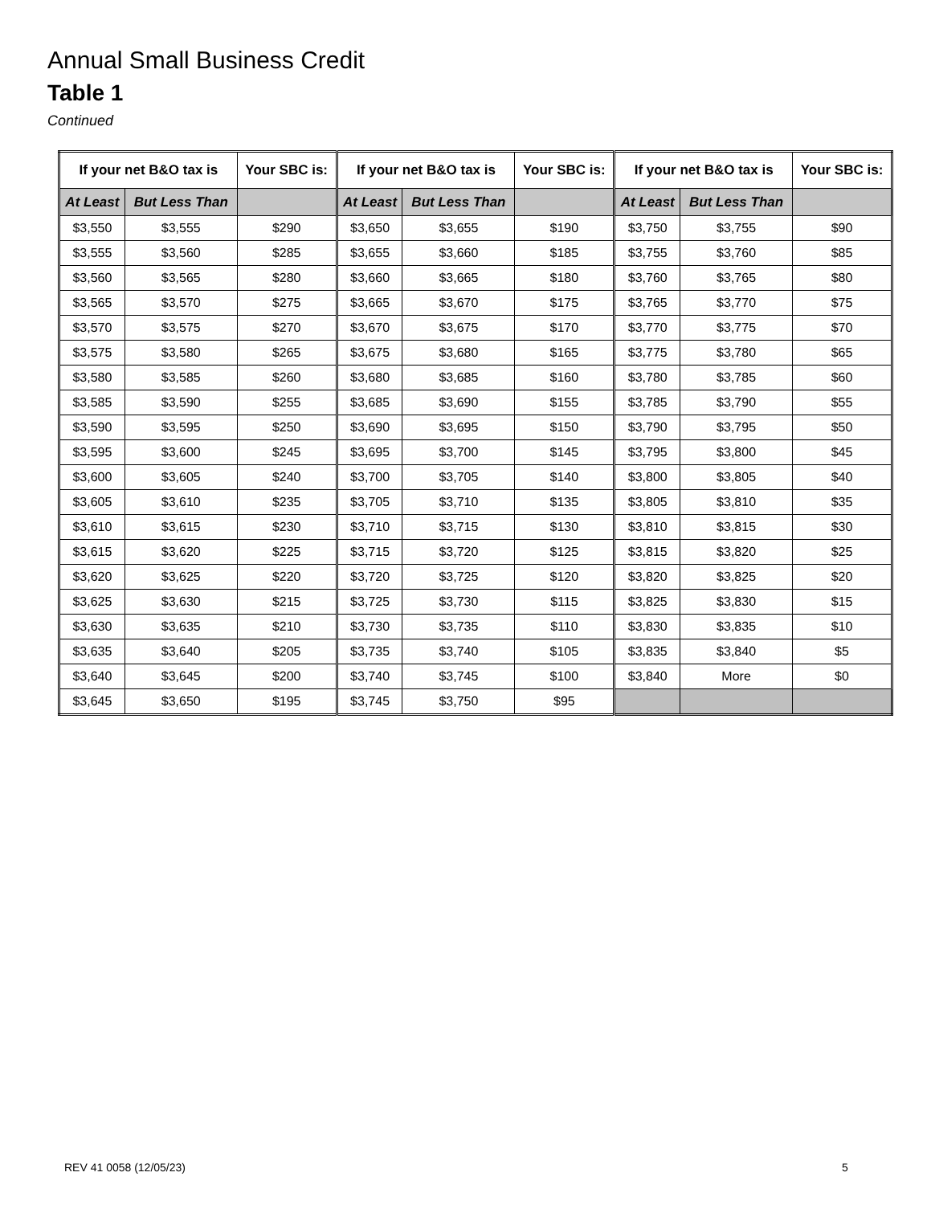Annual Small Business Credit
Table 1
Continued
| If your net B&O tax is | | Your SBC is: | If your net B&O tax is | | Your SBC is: | If your net B&O tax is | | Your SBC is: |
| --- | --- | --- | --- | --- | --- | --- | --- | --- |
| At Least | But Less Than | | At Least | But Less Than | | At Least | But Less Than | |
| $3,550 | $3,555 | $290 | $3,650 | $3,655 | $190 | $3,750 | $3,755 | $90 |
| $3,555 | $3,560 | $285 | $3,655 | $3,660 | $185 | $3,755 | $3,760 | $85 |
| $3,560 | $3,565 | $280 | $3,660 | $3,665 | $180 | $3,760 | $3,765 | $80 |
| $3,565 | $3,570 | $275 | $3,665 | $3,670 | $175 | $3,765 | $3,770 | $75 |
| $3,570 | $3,575 | $270 | $3,670 | $3,675 | $170 | $3,770 | $3,775 | $70 |
| $3,575 | $3,580 | $265 | $3,675 | $3,680 | $165 | $3,775 | $3,780 | $65 |
| $3,580 | $3,585 | $260 | $3,680 | $3,685 | $160 | $3,780 | $3,785 | $60 |
| $3,585 | $3,590 | $255 | $3,685 | $3,690 | $155 | $3,785 | $3,790 | $55 |
| $3,590 | $3,595 | $250 | $3,690 | $3,695 | $150 | $3,790 | $3,795 | $50 |
| $3,595 | $3,600 | $245 | $3,695 | $3,700 | $145 | $3,795 | $3,800 | $45 |
| $3,600 | $3,605 | $240 | $3,700 | $3,705 | $140 | $3,800 | $3,805 | $40 |
| $3,605 | $3,610 | $235 | $3,705 | $3,710 | $135 | $3,805 | $3,810 | $35 |
| $3,610 | $3,615 | $230 | $3,710 | $3,715 | $130 | $3,810 | $3,815 | $30 |
| $3,615 | $3,620 | $225 | $3,715 | $3,720 | $125 | $3,815 | $3,820 | $25 |
| $3,620 | $3,625 | $220 | $3,720 | $3,725 | $120 | $3,820 | $3,825 | $20 |
| $3,625 | $3,630 | $215 | $3,725 | $3,730 | $115 | $3,825 | $3,830 | $15 |
| $3,630 | $3,635 | $210 | $3,730 | $3,735 | $110 | $3,830 | $3,835 | $10 |
| $3,635 | $3,640 | $205 | $3,735 | $3,740 | $105 | $3,835 | $3,840 | $5 |
| $3,640 | $3,645 | $200 | $3,740 | $3,745 | $100 | $3,840 | More | $0 |
| $3,645 | $3,650 | $195 | $3,745 | $3,750 | $95 | | | |
REV 41 0058 (12/05/23) 5